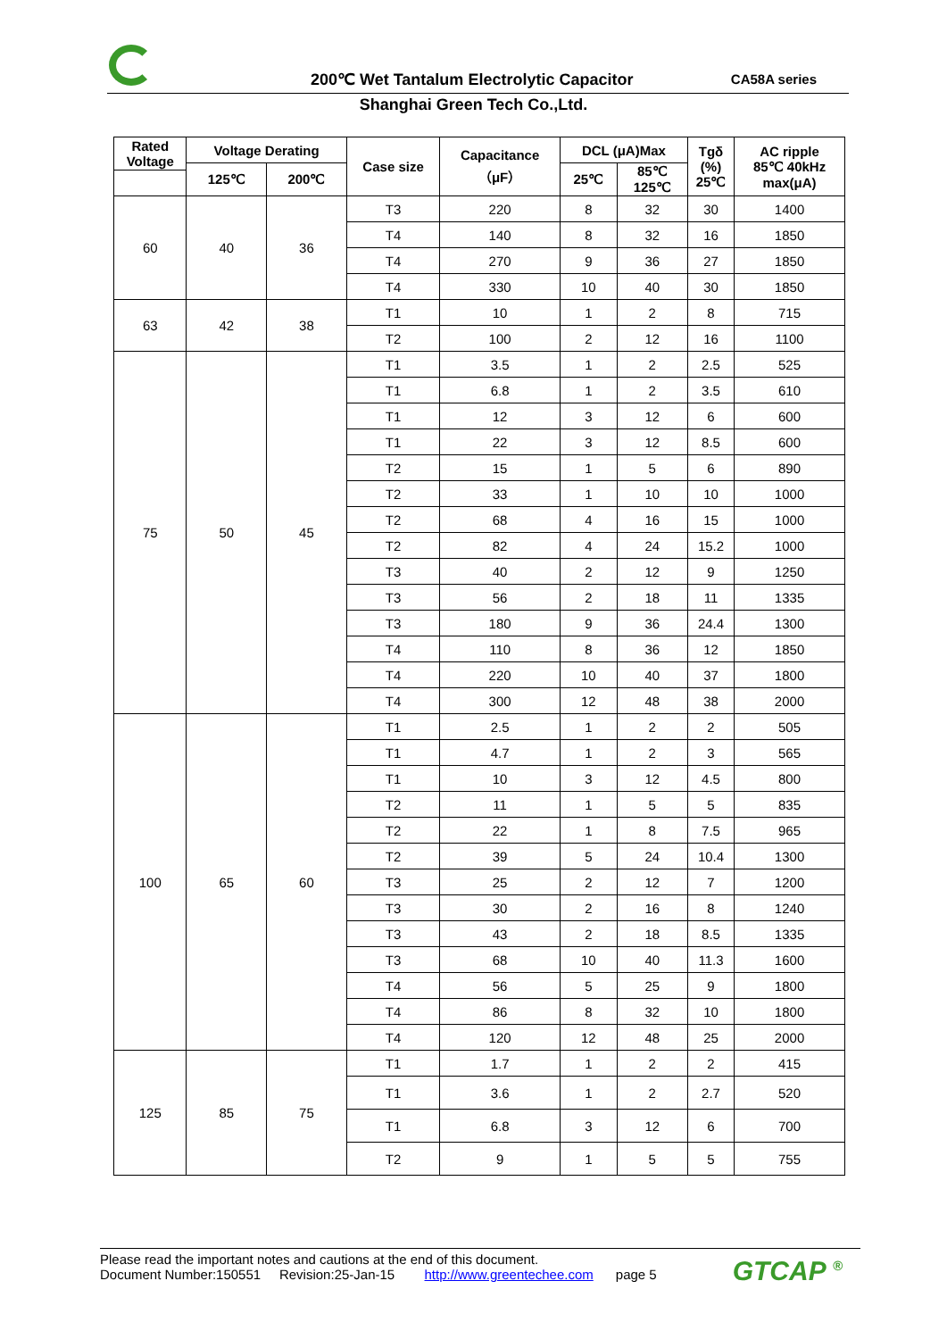200℃ Wet Tantalum Electrolytic Capacitor
CA58A series
Shanghai Green Tech Co.,Ltd.
| Rated Voltage | Voltage Derating | | Case size | Capacitance （μF） | DCL (μA)Max | | Tgδ (%) 25℃ | AC ripple 85℃ 40kHz max(μA) |
| --- | --- | --- | --- | --- | --- | --- | --- | --- |
| | 125℃ | 200℃ | | | 25℃ | 85℃ 125℃ | | |
| 60 | 40 | 36 | T3 | 220 | 8 | 32 | 30 | 1400 |
| | | | T4 | 140 | 8 | 32 | 16 | 1850 |
| | | | T4 | 270 | 9 | 36 | 27 | 1850 |
| | | | T4 | 330 | 10 | 40 | 30 | 1850 |
| 63 | 42 | 38 | T1 | 10 | 1 | 2 | 8 | 715 |
| | | | T2 | 100 | 2 | 12 | 16 | 1100 |
| 75 | 50 | 45 | T1 | 3.5 | 1 | 2 | 2.5 | 525 |
| | | | T1 | 6.8 | 1 | 2 | 3.5 | 610 |
| | | | T1 | 12 | 3 | 12 | 6 | 600 |
| | | | T1 | 22 | 3 | 12 | 8.5 | 600 |
| | | | T2 | 15 | 1 | 5 | 6 | 890 |
| | | | T2 | 33 | 1 | 10 | 10 | 1000 |
| | | | T2 | 68 | 4 | 16 | 15 | 1000 |
| | | | T2 | 82 | 4 | 24 | 15.2 | 1000 |
| | | | T3 | 40 | 2 | 12 | 9 | 1250 |
| | | | T3 | 56 | 2 | 18 | 11 | 1335 |
| | | | T3 | 180 | 9 | 36 | 24.4 | 1300 |
| | | | T4 | 110 | 8 | 36 | 12 | 1850 |
| | | | T4 | 220 | 10 | 40 | 37 | 1800 |
| | | | T4 | 300 | 12 | 48 | 38 | 2000 |
| 100 | 65 | 60 | T1 | 2.5 | 1 | 2 | 2 | 505 |
| | | | T1 | 4.7 | 1 | 2 | 3 | 565 |
| | | | T1 | 10 | 3 | 12 | 4.5 | 800 |
| | | | T2 | 11 | 1 | 5 | 5 | 835 |
| | | | T2 | 22 | 1 | 8 | 7.5 | 965 |
| | | | T2 | 39 | 5 | 24 | 10.4 | 1300 |
| | | | T3 | 25 | 2 | 12 | 7 | 1200 |
| | | | T3 | 30 | 2 | 16 | 8 | 1240 |
| | | | T3 | 43 | 2 | 18 | 8.5 | 1335 |
| | | | T3 | 68 | 10 | 40 | 11.3 | 1600 |
| | | | T4 | 56 | 5 | 25 | 9 | 1800 |
| | | | T4 | 86 | 8 | 32 | 10 | 1800 |
| | | | T4 | 120 | 12 | 48 | 25 | 2000 |
| 125 | 85 | 75 | T1 | 1.7 | 1 | 2 | 2 | 415 |
| | | | T1 | 3.6 | 1 | 2 | 2.7 | 520 |
| | | | T1 | 6.8 | 3 | 12 | 6 | 700 |
| | | | T2 | 9 | 1 | 5 | 5 | 755 |
Please read the important notes and cautions at the end of this document.
Document Number:150551 Revision:25-Jan-15 http://www.greentechee.com page 5
GTCAP <sup>®</sup>